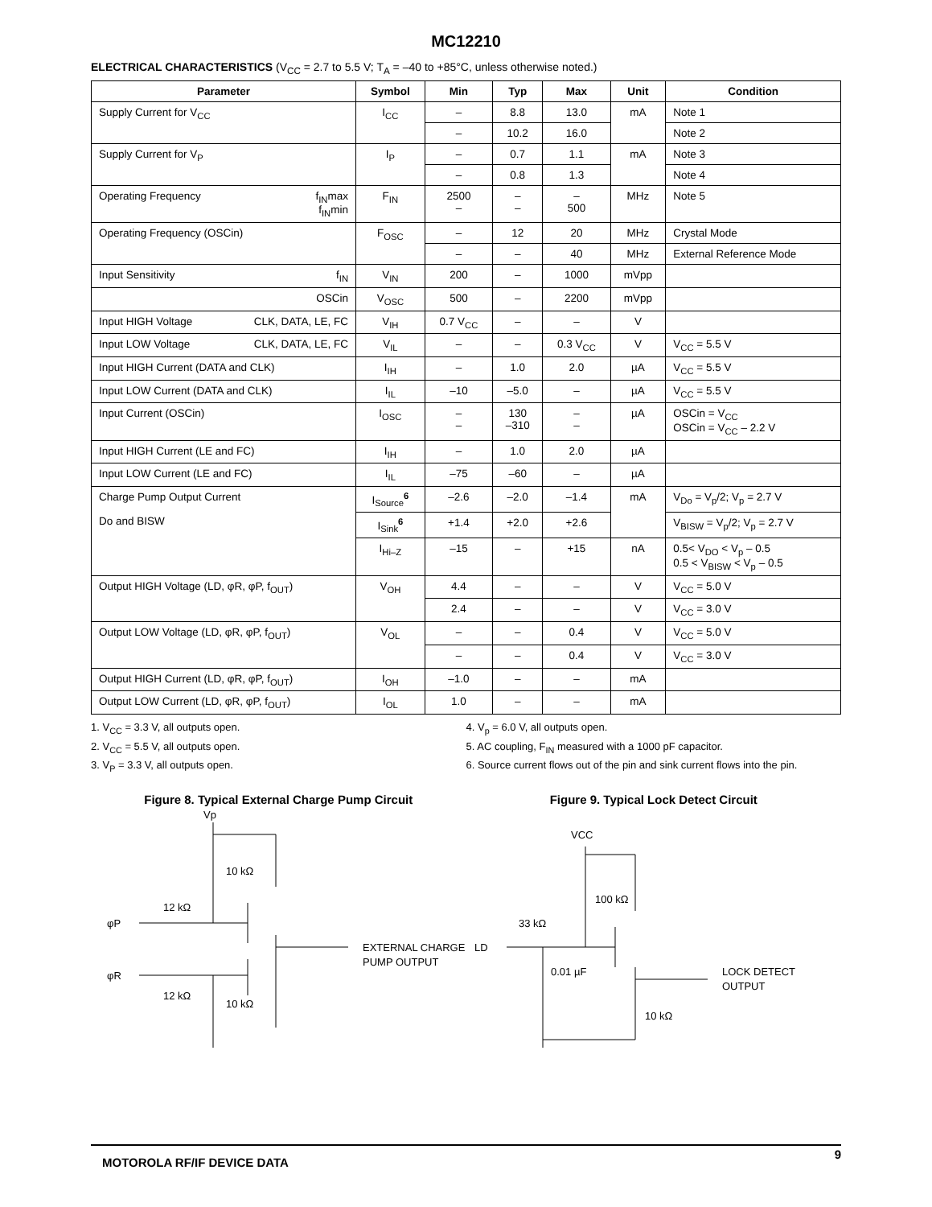MC12210
ELECTRICAL CHARACTERISTICS (V<sub>CC</sub> = 2.7 to 5.5 V; T<sub>A</sub> = –40 to +85°C, unless otherwise noted.)
| Parameter | Symbol | Min | Typ | Max | Unit | Condition |
| --- | --- | --- | --- | --- | --- | --- |
| Supply Current for V<sub>CC</sub> | I<sub>CC</sub> | – | 8.8 | 13.0 | mA | Note 1 |
| | | – | 10.2 | 16.0 | | Note 2 |
| Supply Current for V<sub>P</sub> | I<sub>P</sub> | – | 0.7 | 1.1 | mA | Note 3 |
| | | – | 0.8 | 1.3 | | Note 4 |
| Operating Frequency f<sub>IN</sub>max f<sub>IN</sub>min | F<sub>IN</sub> | 2500 – | – – | – 500 | MHz | Note 5 |
| Operating Frequency (OSCin) | F<sub>OSC</sub> | – | 12 | 20 | MHz | Crystal Mode |
| | | – | – | 40 | MHz | External Reference Mode |
| Input Sensitivity f<sub>IN</sub> | V<sub>IN</sub> | 200 | – | 1000 | mVpp | |
| OSCin | V<sub>OSC</sub> | 500 | – | 2200 | mVpp | |
| Input HIGH Voltage CLK, DATA, LE, FC | V<sub>IH</sub> | 0.7 V<sub>CC</sub> | – | – | V | |
| Input LOW Voltage CLK, DATA, LE, FC | V<sub>IL</sub> | – | – | 0.3 V<sub>CC</sub> | V | V<sub>CC</sub> = 5.5 V |
| Input HIGH Current (DATA and CLK) | I<sub>IH</sub> | – | 1.0 | 2.0 | µA | V<sub>CC</sub> = 5.5 V |
| Input LOW Current (DATA and CLK) | I<sub>IL</sub> | –10 | –5.0 | – | µA | V<sub>CC</sub> = 5.5 V |
| Input Current (OSCin) | I<sub>OSC</sub> | – – | 130 –310 | – – | µA | OSCin = V<sub>CC</sub> OSCin = V<sub>CC</sub> – 2.2 V |
| Input HIGH Current (LE and FC) | I<sub>IH</sub> | – | 1.0 | 2.0 | µA | |
| Input LOW Current (LE and FC) | I<sub>IL</sub> | –75 | –60 | – | µA | |
| Charge Pump Output Current Do and BISW | I<sub>Source</sub><sup>6</sup> | –2.6 | –2.0 | –1.4 | mA | V<sub>Do</sub> = V<sub>p</sub>/2; V<sub>p</sub> = 2.7 V |
| | I<sub>Sink</sub><sup>6</sup> | +1.4 | +2.0 | +2.6 | | V<sub>BISW</sub> = V<sub>p</sub>/2; V<sub>p</sub> = 2.7 V |
| | I<sub>Hi–Z</sub> | –15 | – | +15 | nA | 0.5< V<sub>DO</sub> < V<sub>p</sub> – 0.5 0.5 < V<sub>BISW</sub> < V<sub>p</sub> – 0.5 |
| Output HIGH Voltage (LD, φR, φP, f<sub>OUT</sub>) | V<sub>OH</sub> | 4.4 | – | – | V | V<sub>CC</sub> = 5.0 V |
| | | 2.4 | – | – | V | V<sub>CC</sub> = 3.0 V |
| Output LOW Voltage (LD, φR, φP, f<sub>OUT</sub>) | V<sub>OL</sub> | – | – | 0.4 | V | V<sub>CC</sub> = 5.0 V |
| | | – | – | 0.4 | V | V<sub>CC</sub> = 3.0 V |
| Output HIGH Current (LD, φR, φP, f<sub>OUT</sub>) | I<sub>OH</sub> | –1.0 | – | – | mA | |
| Output LOW Current (LD, φR, φP, f<sub>OUT</sub>) | I<sub>OL</sub> | 1.0 | – | – | mA | |
1. V<sub>CC</sub> = 3.3 V, all outputs open.
2. V<sub>CC</sub> = 5.5 V, all outputs open.
3. V<sub>P</sub> = 3.3 V, all outputs open.
4. V<sub>p</sub> = 6.0 V, all outputs open.
5. AC coupling, F<sub>IN</sub> measured with a 1000 pF capacitor.
6. Source current flows out of the pin and sink current flows into the pin.
Figure 8. Typical External Charge Pump Circuit
Vp
10 kΩ
12 kΩ
φP
EXTERNAL CHARGE
PUMP OUTPUT
φR
12 kΩ
10 kΩ
Figure 9. Typical Lock Detect Circuit
VCC
100 kΩ
33 kΩ
LD
0.01 µF
LOCK DETECT
OUTPUT
10 kΩ
MOTOROLA RF/IF DEVICE DATA 9